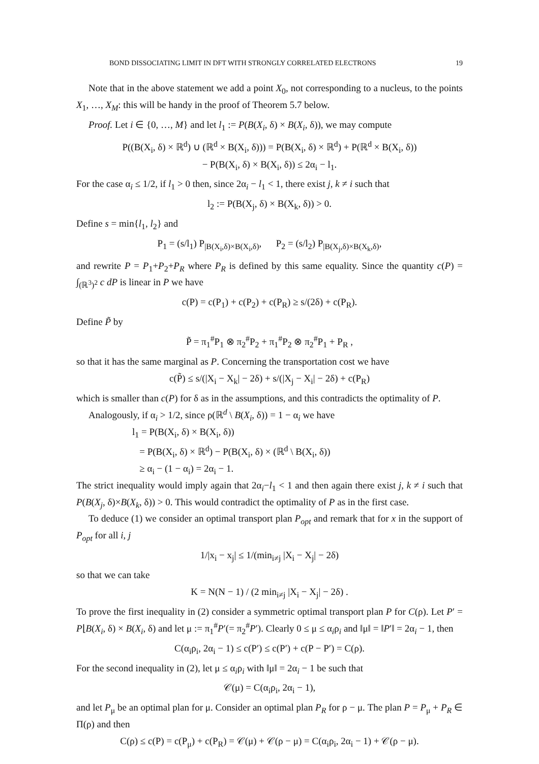BOND DISSOCIATING LIMIT IN DFT WITH STRONGLY CORRELATED ELECTRONS 19
Note that in the above statement we add a point X<sub>0</sub>, not corresponding to a nucleus, to the points X<sub>1</sub>, …, X<sub>M</sub>: this will be handy in the proof of Theorem 5.7 below.
Proof. Let i ∈ {0, …, M} and let l<sub>1</sub> := P(B(X<sub>i</sub>, δ) × B(X<sub>i</sub>, δ)), we may compute
P((B(X<sub>i</sub>, δ) × ℝ<sup>d</sup>) ∪ (ℝ<sup>d</sup> × B(X<sub>i</sub>, δ))) = P(B(X<sub>i</sub>, δ) × ℝ<sup>d</sup>) + P(ℝ<sup>d</sup> × B(X<sub>i</sub>, δ))
− P(B(X<sub>i</sub>, δ) × B(X<sub>i</sub>, δ)) ≤ 2α<sub>i</sub> − l<sub>1</sub>.
For the case α<sub>i</sub> ≤ 1/2, if l<sub>1</sub> > 0 then, since 2α<sub>i</sub> − l<sub>1</sub> < 1, there exist j, k ≠ i such that
l<sub>2</sub> := P(B(X<sub>j</sub>, δ) × B(X<sub>k</sub>, δ)) > 0.
Define s = min{l<sub>1</sub>, l<sub>2</sub>} and
P<sub>1</sub> = (s/l<sub>1</sub>) P<sub>|B(X<sub>i</sub>,δ)×B(X<sub>i</sub>,δ)</sub>, P<sub>2</sub> = (s/l<sub>2</sub>) P<sub>|B(X<sub>j</sub>,δ)×B(X<sub>k</sub>,δ)</sub>,
and rewrite P = P<sub>1</sub>+P<sub>2</sub>+P<sub>R</sub> where P<sub>R</sub> is defined by this same equality. Since the quantity c(P) = ∫<sub>(ℝ<sup>3</sup>)<sup>2</sup></sub> c dP is linear in P we have
c(P) = c(P<sub>1</sub>) + c(P<sub>2</sub>) + c(P<sub>R</sub>) ≥ s/(2δ) + c(P<sub>R</sub>).
Define P̃ by
P̃ = π<sub>1</sub><sup>#</sup>P<sub>1</sub> ⊗ π<sub>2</sub><sup>#</sup>P<sub>2</sub> + π<sub>1</sub><sup>#</sup>P<sub>2</sub> ⊗ π<sub>2</sub><sup>#</sup>P<sub>1</sub> + P<sub>R</sub> ,
so that it has the same marginal as P. Concerning the transportation cost we have
c(P̃) ≤ s/(|X<sub>i</sub> − X<sub>k</sub>| − 2δ) + s/(|X<sub>j</sub> − X<sub>i</sub>| − 2δ) + c(P<sub>R</sub>)
which is smaller than c(P) for δ as in the assumptions, and this contradicts the optimality of P.
Analogously, if α<sub>i</sub> > 1/2, since ρ(ℝ<sup>d</sup> \ B(X<sub>i</sub>, δ)) = 1 − α<sub>i</sub> we have
l<sub>1</sub> = P(B(X<sub>i</sub>, δ) × B(X<sub>i</sub>, δ))
= P(B(X<sub>i</sub>, δ) × ℝ<sup>d</sup>) − P(B(X<sub>i</sub>, δ) × (ℝ<sup>d</sup> \ B(X<sub>i</sub>, δ))
≥ α<sub>i</sub> − (1 − α<sub>i</sub>) = 2α<sub>i</sub> − 1.
The strict inequality would imply again that 2α<sub>i</sub>−l<sub>1</sub> < 1 and then again there exist j, k ≠ i such that P(B(X<sub>j</sub>, δ)×B(X<sub>k</sub>, δ)) > 0. This would contradict the optimality of P as in the first case.
To deduce (1) we consider an optimal transport plan P<sub>opt</sub> and remark that for x in the support of P<sub>opt</sub> for all i, j
1/|x<sub>i</sub> − x<sub>j</sub>| ≤ 1/(min<sub>i≠j</sub> |X<sub>i</sub> − X<sub>j</sub>| − 2δ)
so that we can take
K = N(N − 1) / (2 min<sub>i≠j</sub> |X<sub>i</sub> − X<sub>j</sub>| − 2δ) .
To prove the first inequality in (2) consider a symmetric optimal transport plan P for C(ρ). Let P′ = P⌊B(X<sub>i</sub>, δ) × B(X<sub>i</sub>, δ) and let μ := π<sub>1</sub><sup>#</sup>P′(= π<sub>2</sub><sup>#</sup>P′). Clearly 0 ≤ μ ≤ α<sub>i</sub>ρ<sub>i</sub> and ‖μ‖ = ‖P′‖ = 2α<sub>i</sub> − 1, then
C(α<sub>i</sub>ρ<sub>i</sub>, 2α<sub>i</sub> − 1) ≤ c(P′) ≤ c(P′) + c(P − P′) = C(ρ).
For the second inequality in (2), let μ ≤ α<sub>i</sub>ρ<sub>i</sub> with ‖μ‖ = 2α<sub>i</sub> − 1 be such that
𝒞(μ) = C(α<sub>i</sub>ρ<sub>i</sub>, 2α<sub>i</sub> − 1),
and let P<sub>μ</sub> be an optimal plan for μ. Consider an optimal plan P<sub>R</sub> for ρ − μ. The plan P = P<sub>μ</sub> + P<sub>R</sub> ∈ Π(ρ) and then
C(ρ) ≤ c(P) = c(P<sub>μ</sub>) + c(P<sub>R</sub>) = 𝒞(μ) + 𝒞(ρ − μ) = C(α<sub>i</sub>ρ<sub>i</sub>, 2α<sub>i</sub> − 1) + 𝒞(ρ − μ).